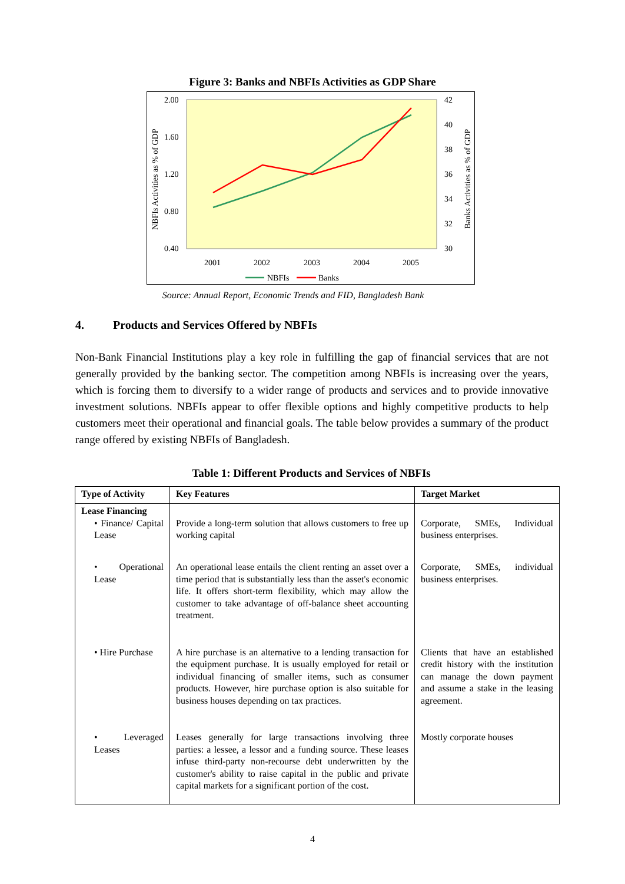Figure 3: Banks and NBFIs Activities as GDP Share
2.00
1.60
1.20
0.80
0.40
42
40
38
36
34
32
30
2001
2002
2003
2004
2005
NBFIs Activities as % of GDP
Banks Activities as % of GDP
NBFIs
Banks
Source: Annual Report, Economic Trends and FID, Bangladesh Bank
4. Products and Services Offered by NBFIs
Non-Bank Financial Institutions play a key role in fulfilling the gap of financial services that are not generally provided by the banking sector. The competition among NBFIs is increasing over the years, which is forcing them to diversify to a wider range of products and services and to provide innovative investment solutions. NBFIs appear to offer flexible options and highly competitive products to help customers meet their operational and financial goals. The table below provides a summary of the product range offered by existing NBFIs of Bangladesh.
Table 1: Different Products and Services of NBFIs
| Type of Activity | Key Features | Target Market |
| --- | --- | --- |
| Lease Financing • Finance/ Capital Lease | Provide a long-term solution that allows customers to free up working capital | Corporate, SMEs, Individual business enterprises. |
| • Operational Lease | An operational lease entails the client renting an asset over a time period that is substantially less than the asset's economic life. It offers short-term flexibility, which may allow the customer to take advantage of off-balance sheet accounting treatment. | Corporate, SMEs, individual business enterprises. |
| • Hire Purchase | A hire purchase is an alternative to a lending transaction for the equipment purchase. It is usually employed for retail or individual financing of smaller items, such as consumer products. However, hire purchase option is also suitable for business houses depending on tax practices. | Clients that have an established credit history with the institution can manage the down payment and assume a stake in the leasing agreement. |
| • Leveraged Leases | Leases generally for large transactions involving three parties: a lessee, a lessor and a funding source. These leases infuse third-party non-recourse debt underwritten by the customer's ability to raise capital in the public and private capital markets for a significant portion of the cost. | Mostly corporate houses |
4